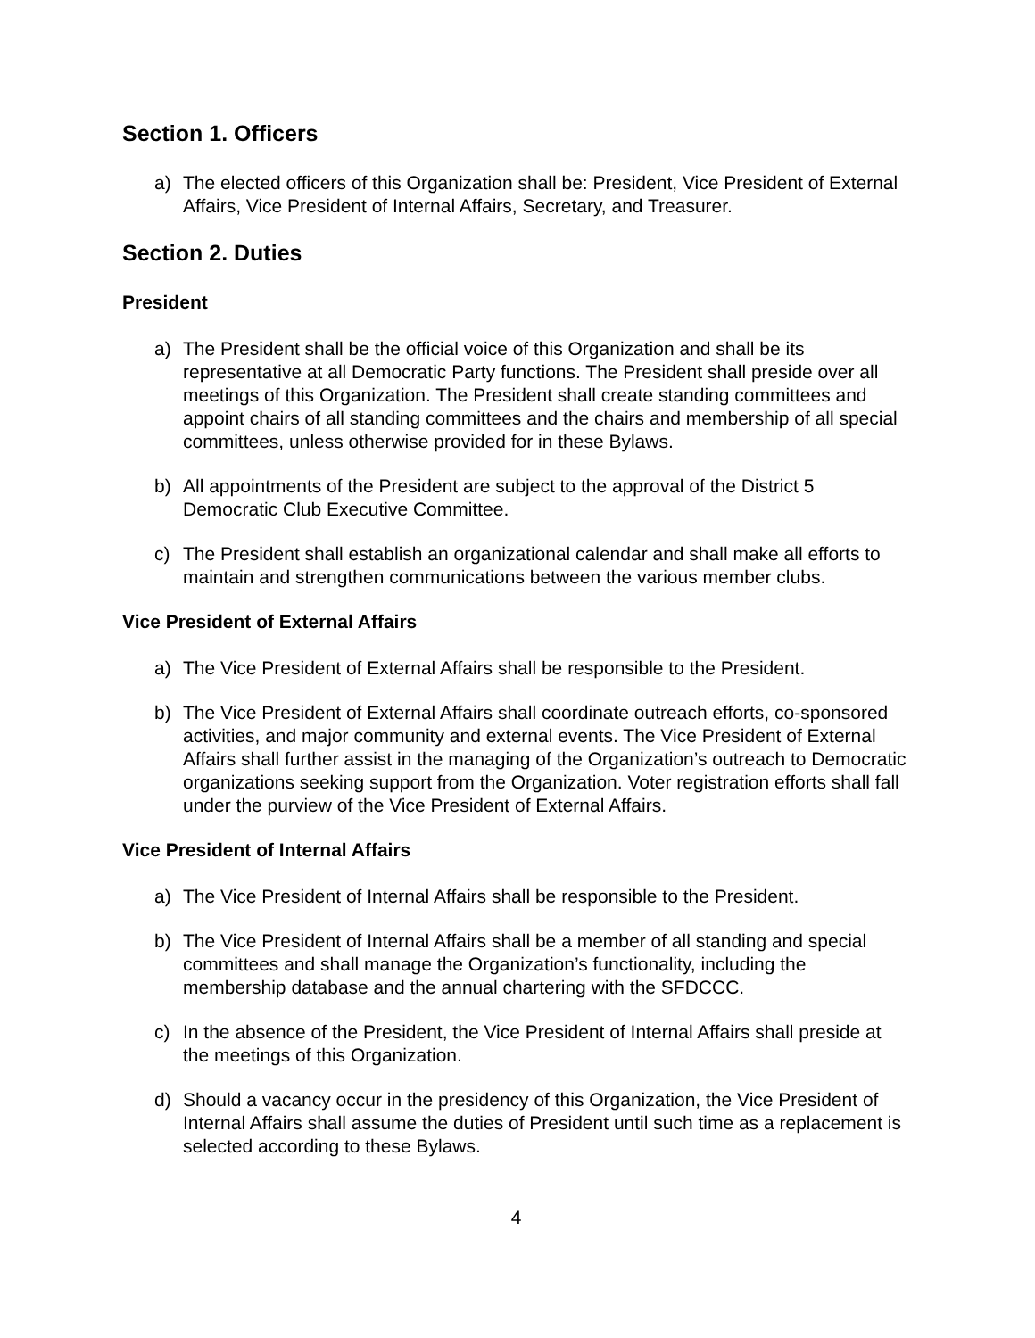Section 1. Officers
a) The elected officers of this Organization shall be: President, Vice President of External Affairs, Vice President of Internal Affairs, Secretary, and Treasurer.
Section 2. Duties
President
a) The President shall be the official voice of this Organization and shall be its representative at all Democratic Party functions. The President shall preside over all meetings of this Organization. The President shall create standing committees and appoint chairs of all standing committees and the chairs and membership of all special committees, unless otherwise provided for in these Bylaws.
b) All appointments of the President are subject to the approval of the District 5 Democratic Club Executive Committee.
c) The President shall establish an organizational calendar and shall make all efforts to maintain and strengthen communications between the various member clubs.
Vice President of External Affairs
a) The Vice President of External Affairs shall be responsible to the President.
b) The Vice President of External Affairs shall coordinate outreach efforts, co-sponsored activities, and major community and external events. The Vice President of External Affairs shall further assist in the managing of the Organization’s outreach to Democratic organizations seeking support from the Organization. Voter registration efforts shall fall under the purview of the Vice President of External Affairs.
Vice President of Internal Affairs
a) The Vice President of Internal Affairs shall be responsible to the President.
b) The Vice President of Internal Affairs shall be a member of all standing and special committees and shall manage the Organization’s functionality, including the membership database and the annual chartering with the SFDCCC.
c) In the absence of the President, the Vice President of Internal Affairs shall preside at the meetings of this Organization.
d) Should a vacancy occur in the presidency of this Organization, the Vice President of Internal Affairs shall assume the duties of President until such time as a replacement is selected according to these Bylaws.
4